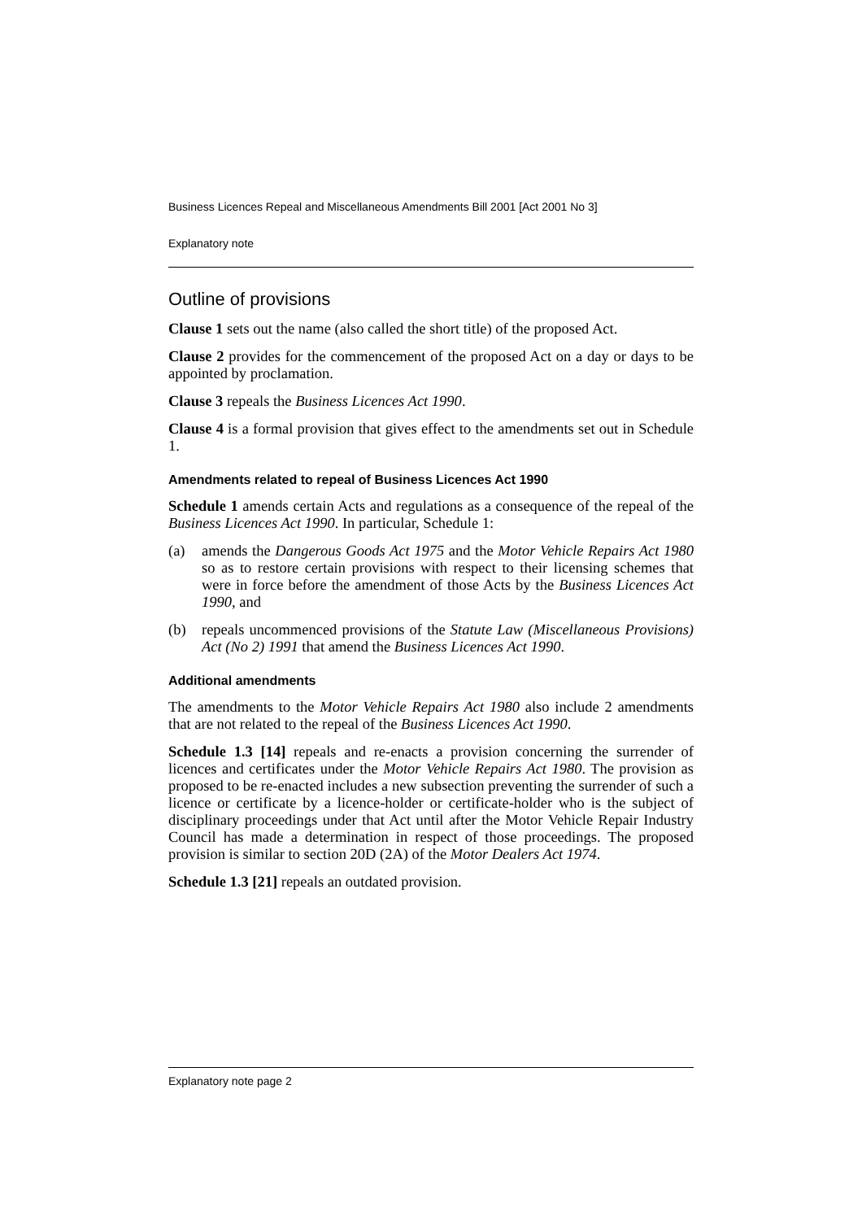Business Licences Repeal and Miscellaneous Amendments Bill 2001 [Act 2001 No 3]
Explanatory note
Outline of provisions
Clause 1 sets out the name (also called the short title) of the proposed Act.
Clause 2 provides for the commencement of the proposed Act on a day or days to be appointed by proclamation.
Clause 3 repeals the Business Licences Act 1990.
Clause 4 is a formal provision that gives effect to the amendments set out in Schedule 1.
Amendments related to repeal of Business Licences Act 1990
Schedule 1 amends certain Acts and regulations as a consequence of the repeal of the Business Licences Act 1990. In particular, Schedule 1:
(a) amends the Dangerous Goods Act 1975 and the Motor Vehicle Repairs Act 1980 so as to restore certain provisions with respect to their licensing schemes that were in force before the amendment of those Acts by the Business Licences Act 1990, and
(b) repeals uncommenced provisions of the Statute Law (Miscellaneous Provisions) Act (No 2) 1991 that amend the Business Licences Act 1990.
Additional amendments
The amendments to the Motor Vehicle Repairs Act 1980 also include 2 amendments that are not related to the repeal of the Business Licences Act 1990.
Schedule 1.3 [14] repeals and re-enacts a provision concerning the surrender of licences and certificates under the Motor Vehicle Repairs Act 1980. The provision as proposed to be re-enacted includes a new subsection preventing the surrender of such a licence or certificate by a licence-holder or certificate-holder who is the subject of disciplinary proceedings under that Act until after the Motor Vehicle Repair Industry Council has made a determination in respect of those proceedings. The proposed provision is similar to section 20D (2A) of the Motor Dealers Act 1974.
Schedule 1.3 [21] repeals an outdated provision.
Explanatory note page 2